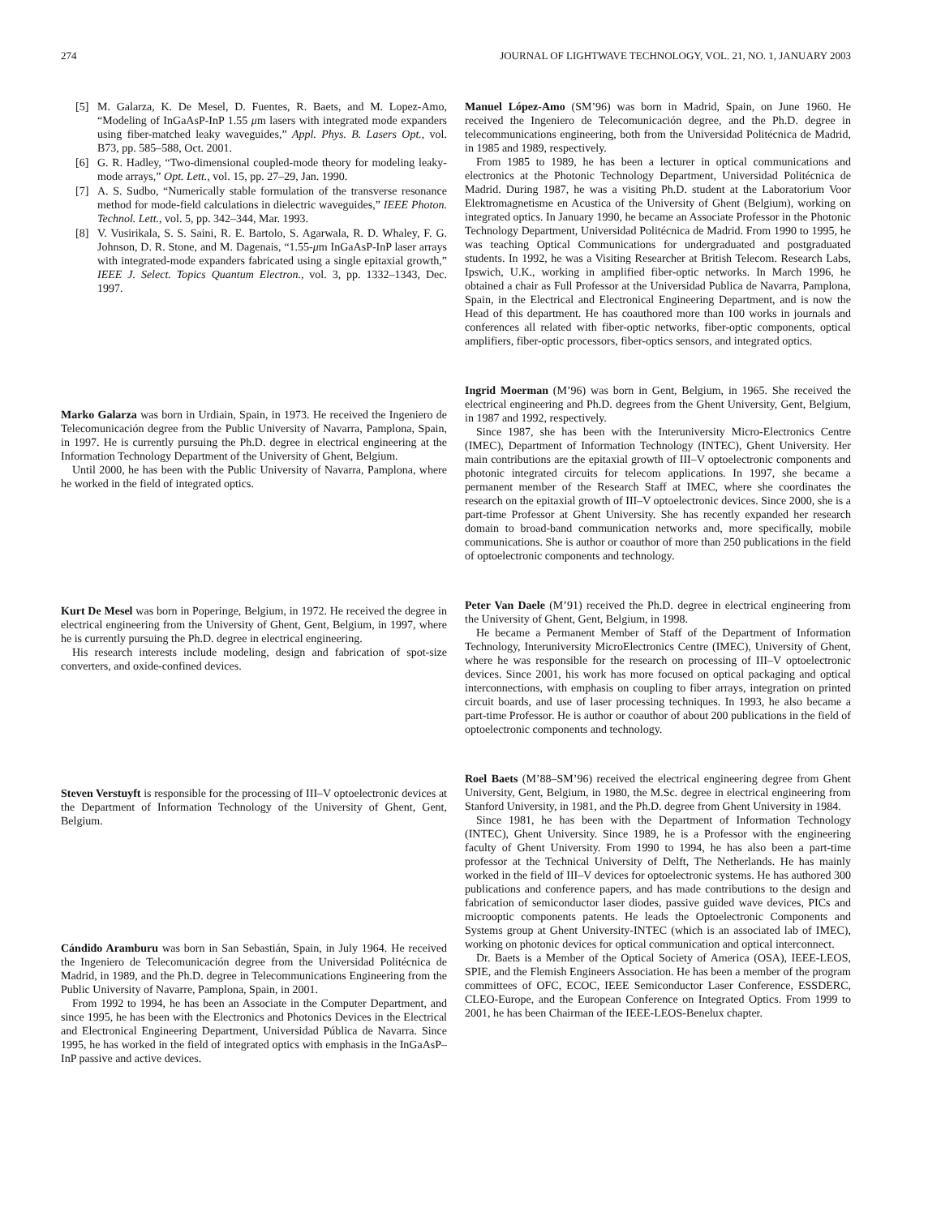274 JOURNAL OF LIGHTWAVE TECHNOLOGY, VOL. 21, NO. 1, JANUARY 2003
[5] M. Galarza, K. De Mesel, D. Fuentes, R. Baets, and M. Lopez-Amo, “Modeling of InGaAsP-InP 1.55 μm lasers with integrated mode expanders using fiber-matched leaky waveguides,” Appl. Phys. B. Lasers Opt., vol. B73, pp. 585–588, Oct. 2001.
[6] G. R. Hadley, “Two-dimensional coupled-mode theory for modeling leaky-mode arrays,” Opt. Lett., vol. 15, pp. 27–29, Jan. 1990.
[7] A. S. Sudbo, “Numerically stable formulation of the transverse resonance method for mode-field calculations in dielectric waveguides,” IEEE Photon. Technol. Lett., vol. 5, pp. 342–344, Mar. 1993.
[8] V. Vusirikala, S. S. Saini, R. E. Bartolo, S. Agarwala, R. D. Whaley, F. G. Johnson, D. R. Stone, and M. Dagenais, “1.55-μm InGaAsP-InP laser arrays with integrated-mode expanders fabricated using a single epitaxial growth,” IEEE J. Select. Topics Quantum Electron., vol. 3, pp. 1332–1343, Dec. 1997.
Marko Galarza was born in Urdiain, Spain, in 1973. He received the Ingeniero de Telecomunicación degree from the Public University of Navarra, Pamplona, Spain, in 1997. He is currently pursuing the Ph.D. degree in electrical engineering at the Information Technology Department of the University of Ghent, Belgium.
Until 2000, he has been with the Public University of Navarra, Pamplona, where he worked in the field of integrated optics.
Kurt De Mesel was born in Poperinge, Belgium, in 1972. He received the degree in electrical engineering from the University of Ghent, Gent, Belgium, in 1997, where he is currently pursuing the Ph.D. degree in electrical engineering.
His research interests include modeling, design and fabrication of spot-size converters, and oxide-confined devices.
Steven Verstuyft is responsible for the processing of III–V optoelectronic devices at the Department of Information Technology of the University of Ghent, Gent, Belgium.
Cándido Aramburu was born in San Sebastián, Spain, in July 1964. He received the Ingeniero de Telecomunicación degree from the Universidad Politécnica de Madrid, in 1989, and the Ph.D. degree in Telecommunications Engineering from the Public University of Navarre, Pamplona, Spain, in 2001.
From 1992 to 1994, he has been an Associate in the Computer Department, and since 1995, he has been with the Electronics and Photonics Devices in the Electrical and Electronical Engineering Department, Universidad Pública de Navarra. Since 1995, he has worked in the field of integrated optics with emphasis in the InGaAsP–InP passive and active devices.
Manuel López-Amo (SM’96) was born in Madrid, Spain, on June 1960. He received the Ingeniero de Telecomunicación degree, and the Ph.D. degree in telecommunications engineering, both from the Universidad Politécnica de Madrid, in 1985 and 1989, respectively.
From 1985 to 1989, he has been a lecturer in optical communications and electronics at the Photonic Technology Department, Universidad Politécnica de Madrid. During 1987, he was a visiting Ph.D. student at the Laboratorium Voor Elektromagnetisme en Acustica of the University of Ghent (Belgium), working on integrated optics. In January 1990, he became an Associate Professor in the Photonic Technology Department, Universidad Politécnica de Madrid. From 1990 to 1995, he was teaching Optical Communications for undergraduated and postgraduated students. In 1992, he was a Visiting Researcher at British Telecom. Research Labs, Ipswich, U.K., working in amplified fiber-optic networks. In March 1996, he obtained a chair as Full Professor at the Universidad Publica de Navarra, Pamplona, Spain, in the Electrical and Electronical Engineering Department, and is now the Head of this department. He has coauthored more than 100 works in journals and conferences all related with fiber-optic networks, fiber-optic components, optical amplifiers, fiber-optic processors, fiber-optics sensors, and integrated optics.
Ingrid Moerman (M’96) was born in Gent, Belgium, in 1965. She received the electrical engineering and Ph.D. degrees from the Ghent University, Gent, Belgium, in 1987 and 1992, respectively.
Since 1987, she has been with the Interuniversity Micro-Electronics Centre (IMEC), Department of Information Technology (INTEC), Ghent University. Her main contributions are the epitaxial growth of III–V optoelectronic components and photonic integrated circuits for telecom applications. In 1997, she became a permanent member of the Research Staff at IMEC, where she coordinates the research on the epitaxial growth of III–V optoelectronic devices. Since 2000, she is a part-time Professor at Ghent University. She has recently expanded her research domain to broad-band communication networks and, more specifically, mobile communications. She is author or coauthor of more than 250 publications in the field of optoelectronic components and technology.
Peter Van Daele (M’91) received the Ph.D. degree in electrical engineering from the University of Ghent, Gent, Belgium, in 1998.
He became a Permanent Member of Staff of the Department of Information Technology, Interuniversity MicroElectronics Centre (IMEC), University of Ghent, where he was responsible for the research on processing of III–V optoelectronic devices. Since 2001, his work has more focused on optical packaging and optical interconnections, with emphasis on coupling to fiber arrays, integration on printed circuit boards, and use of laser processing techniques. In 1993, he also became a part-time Professor. He is author or coauthor of about 200 publications in the field of optoelectronic components and technology.
Roel Baets (M’88–SM’96) received the electrical engineering degree from Ghent University, Gent, Belgium, in 1980, the M.Sc. degree in electrical engineering from Stanford University, in 1981, and the Ph.D. degree from Ghent University in 1984.
Since 1981, he has been with the Department of Information Technology (INTEC), Ghent University. Since 1989, he is a Professor with the engineering faculty of Ghent University. From 1990 to 1994, he has also been a part-time professor at the Technical University of Delft, The Netherlands. He has mainly worked in the field of III–V devices for optoelectronic systems. He has authored 300 publications and conference papers, and has made contributions to the design and fabrication of semiconductor laser diodes, passive guided wave devices, PICs and microoptic components patents. He leads the Optoelectronic Components and Systems group at Ghent University-INTEC (which is an associated lab of IMEC), working on photonic devices for optical communication and optical interconnect.
Dr. Baets is a Member of the Optical Society of America (OSA), IEEE-LEOS, SPIE, and the Flemish Engineers Association. He has been a member of the program committees of OFC, ECOC, IEEE Semiconductor Laser Conference, ESSDERC, CLEO-Europe, and the European Conference on Integrated Optics. From 1999 to 2001, he has been Chairman of the IEEE-LEOS-Benelux chapter.